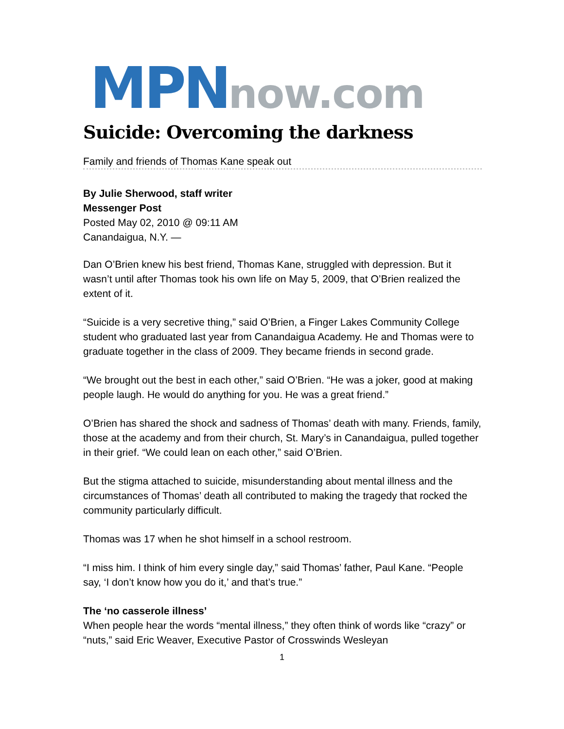MPN now.com
Suicide: Overcoming the darkness
Family and friends of Thomas Kane speak out
By Julie Sherwood, staff writer
Messenger Post
Posted May 02, 2010 @ 09:11 AM
Canandaigua, N.Y. —
Dan O’Brien knew his best friend, Thomas Kane, struggled with depression. But it wasn’t until after Thomas took his own life on May 5, 2009, that O’Brien realized the extent of it.
“Suicide is a very secretive thing,” said O’Brien, a Finger Lakes Community College student who graduated last year from Canandaigua Academy. He and Thomas were to graduate together in the class of 2009. They became friends in second grade.
“We brought out the best in each other,” said O’Brien. “He was a joker, good at making people laugh. He would do anything for you. He was a great friend.”
O’Brien has shared the shock and sadness of Thomas’ death with many. Friends, family, those at the academy and from their church, St. Mary’s in Canandaigua, pulled together in their grief. “We could lean on each other,” said O’Brien.
But the stigma attached to suicide, misunderstanding about mental illness and the circumstances of Thomas’ death all contributed to making the tragedy that rocked the community particularly difficult.
Thomas was 17 when he shot himself in a school restroom.
“I miss him. I think of him every single day,” said Thomas’ father, Paul Kane. “People say, ‘I don’t know how you do it,’ and that’s true.”
The ‘no casserole illness’
When people hear the words “mental illness,” they often think of words like “crazy” or “nuts,” said Eric Weaver, Executive Pastor of Crosswinds Wesleyan
1